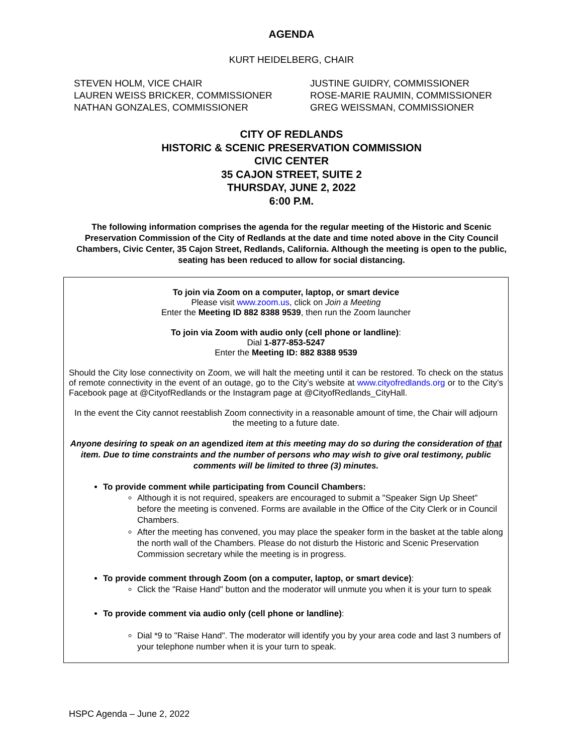AGENDA
KURT HEIDELBERG, CHAIR
STEVEN HOLM, VICE CHAIR
LAUREN WEISS BRICKER, COMMISSIONER
NATHAN GONZALES, COMMISSIONER
JUSTINE GUIDRY, COMMISSIONER
ROSE-MARIE RAUMIN, COMMISSIONER
GREG WEISSMAN, COMMISSIONER
CITY OF REDLANDS
HISTORIC & SCENIC PRESERVATION COMMISSION
CIVIC CENTER
35 CAJON STREET, SUITE 2
THURSDAY, JUNE 2, 2022
6:00 P.M.
The following information comprises the agenda for the regular meeting of the Historic and Scenic Preservation Commission of the City of Redlands at the date and time noted above in the City Council Chambers, Civic Center, 35 Cajon Street, Redlands, California. Although the meeting is open to the public, seating has been reduced to allow for social distancing.
To join via Zoom on a computer, laptop, or smart device
Please visit www.zoom.us, click on Join a Meeting
Enter the Meeting ID 882 8388 9539, then run the Zoom launcher
To join via Zoom with audio only (cell phone or landline):
Dial 1-877-853-5247
Enter the Meeting ID: 882 8388 9539
Should the City lose connectivity on Zoom, we will halt the meeting until it can be restored. To check on the status of remote connectivity in the event of an outage, go to the City’s website at www.cityofredlands.org or to the City’s Facebook page at @CityofRedlands or the Instagram page at @CityofRedlands_CityHall.
In the event the City cannot reestablish Zoom connectivity in a reasonable amount of time, the Chair will adjourn the meeting to a future date.
Anyone desiring to speak on an agendized item at this meeting may do so during the consideration of that item. Due to time constraints and the number of persons who may wish to give oral testimony, public comments will be limited to three (3) minutes.
To provide comment while participating from Council Chambers:
Although it is not required, speakers are encouraged to submit a "Speaker Sign Up Sheet" before the meeting is convened. Forms are available in the Office of the City Clerk or in Council Chambers.
After the meeting has convened, you may place the speaker form in the basket at the table along the north wall of the Chambers. Please do not disturb the Historic and Scenic Preservation Commission secretary while the meeting is in progress.
To provide comment through Zoom (on a computer, laptop, or smart device):
Click the "Raise Hand" button and the moderator will unmute you when it is your turn to speak
To provide comment via audio only (cell phone or landline):
Dial *9 to "Raise Hand". The moderator will identify you by your area code and last 3 numbers of your telephone number when it is your turn to speak.
HSPC Agenda – June 2, 2022